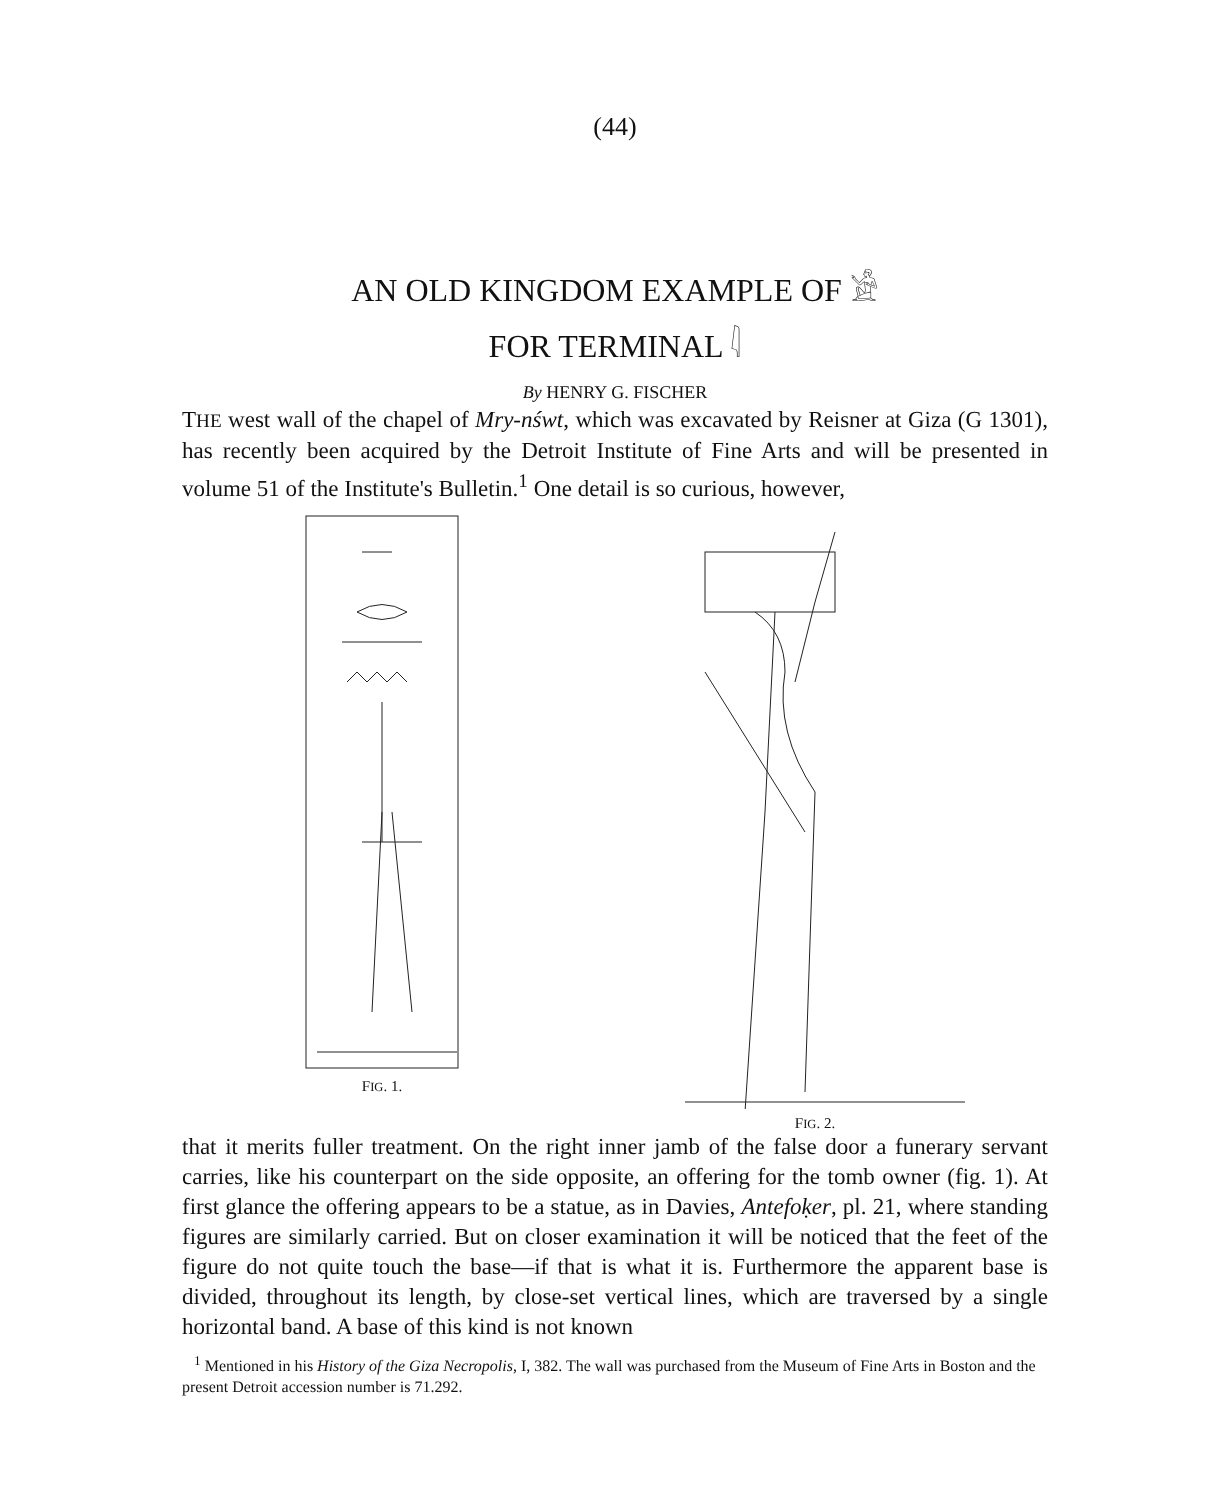(44)
AN OLD KINGDOM EXAMPLE OF 𓀀
FOR TERMINAL 𓇋
By HENRY G. FISCHER
THE west wall of the chapel of Mry-nśwt, which was excavated by Reisner at Giza (G 1301), has recently been acquired by the Detroit Institute of Fine Arts and will be presented in volume 51 of the Institute's Bulletin.<sup>1</sup> One detail is so curious, however,
FIG. 1. FIG. 2.
that it merits fuller treatment. On the right inner jamb of the false door a funerary servant carries, like his counterpart on the side opposite, an offering for the tomb owner (fig. 1). At first glance the offering appears to be a statue, as in Davies, Antefoḳer, pl. 21, where standing figures are similarly carried. But on closer examination it will be noticed that the feet of the figure do not quite touch the base—if that is what it is. Furthermore the apparent base is divided, throughout its length, by close-set vertical lines, which are traversed by a single horizontal band. A base of this kind is not known
<sup>1</sup> Mentioned in his History of the Giza Necropolis, I, 382. The wall was purchased from the Museum of Fine Arts in Boston and the present Detroit accession number is 71.292.